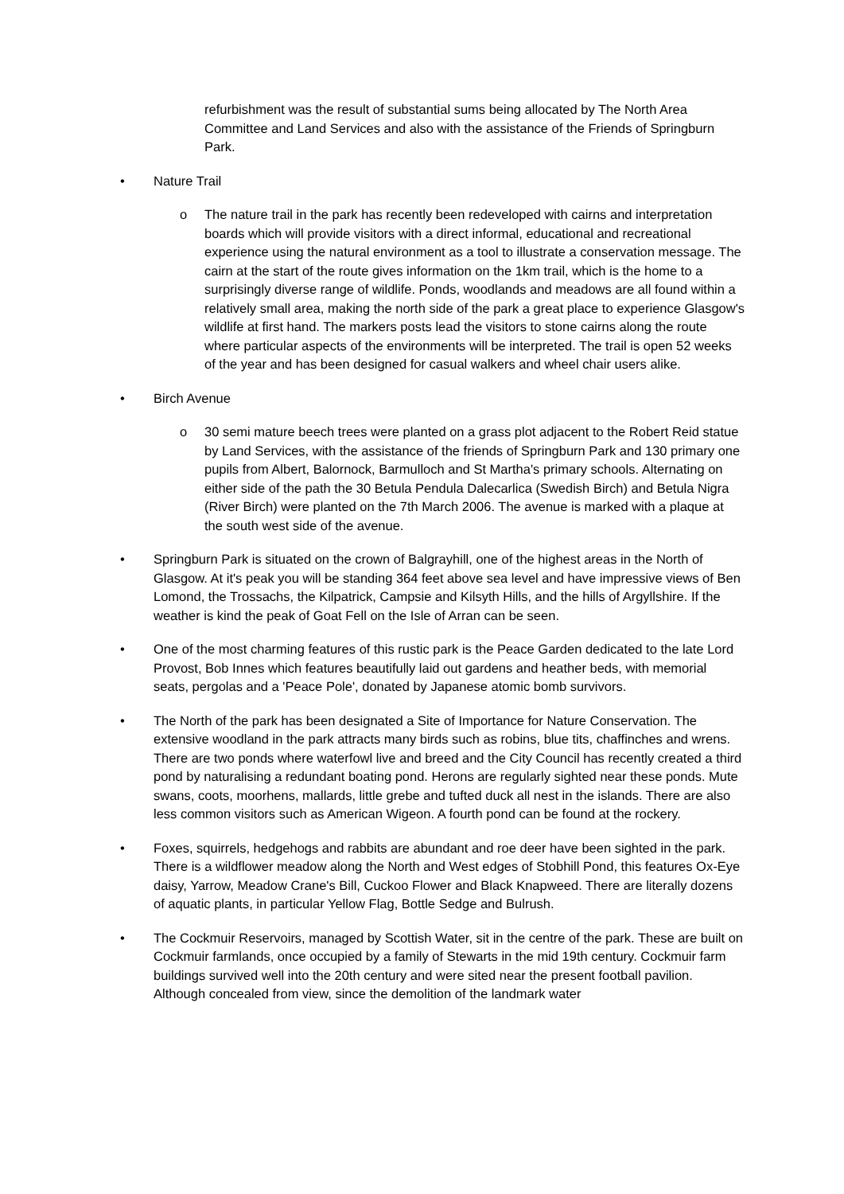refurbishment was the result of substantial sums being allocated by The North Area Committee and Land Services and also with the assistance of the Friends of Springburn Park.
• Nature Trail
o The nature trail in the park has recently been redeveloped with cairns and interpretation boards which will provide visitors with a direct informal, educational and recreational experience using the natural environment as a tool to illustrate a conservation message. The cairn at the start of the route gives information on the 1km trail, which is the home to a surprisingly diverse range of wildlife. Ponds, woodlands and meadows are all found within a relatively small area, making the north side of the park a great place to experience Glasgow's wildlife at first hand. The markers posts lead the visitors to stone cairns along the route where particular aspects of the environments will be interpreted. The trail is open 52 weeks of the year and has been designed for casual walkers and wheel chair users alike.
• Birch Avenue
o 30 semi mature beech trees were planted on a grass plot adjacent to the Robert Reid statue by Land Services, with the assistance of the friends of Springburn Park and 130 primary one pupils from Albert, Balornock, Barmulloch and St Martha's primary schools. Alternating on either side of the path the 30 Betula Pendula Dalecarlica (Swedish Birch) and Betula Nigra (River Birch) were planted on the 7th March 2006. The avenue is marked with a plaque at the south west side of the avenue.
• Springburn Park is situated on the crown of Balgrayhill, one of the highest areas in the North of Glasgow. At it's peak you will be standing 364 feet above sea level and have impressive views of Ben Lomond, the Trossachs, the Kilpatrick, Campsie and Kilsyth Hills, and the hills of Argyllshire. If the weather is kind the peak of Goat Fell on the Isle of Arran can be seen.
• One of the most charming features of this rustic park is the Peace Garden dedicated to the late Lord Provost, Bob Innes which features beautifully laid out gardens and heather beds, with memorial seats, pergolas and a 'Peace Pole', donated by Japanese atomic bomb survivors.
• The North of the park has been designated a Site of Importance for Nature Conservation. The extensive woodland in the park attracts many birds such as robins, blue tits, chaffinches and wrens. There are two ponds where waterfowl live and breed and the City Council has recently created a third pond by naturalising a redundant boating pond. Herons are regularly sighted near these ponds. Mute swans, coots, moorhens, mallards, little grebe and tufted duck all nest in the islands. There are also less common visitors such as American Wigeon. A fourth pond can be found at the rockery.
• Foxes, squirrels, hedgehogs and rabbits are abundant and roe deer have been sighted in the park. There is a wildflower meadow along the North and West edges of Stobhill Pond, this features Ox-Eye daisy, Yarrow, Meadow Crane's Bill, Cuckoo Flower and Black Knapweed. There are literally dozens of aquatic plants, in particular Yellow Flag, Bottle Sedge and Bulrush.
• The Cockmuir Reservoirs, managed by Scottish Water, sit in the centre of the park. These are built on Cockmuir farmlands, once occupied by a family of Stewarts in the mid 19th century. Cockmuir farm buildings survived well into the 20th century and were sited near the present football pavilion. Although concealed from view, since the demolition of the landmark water